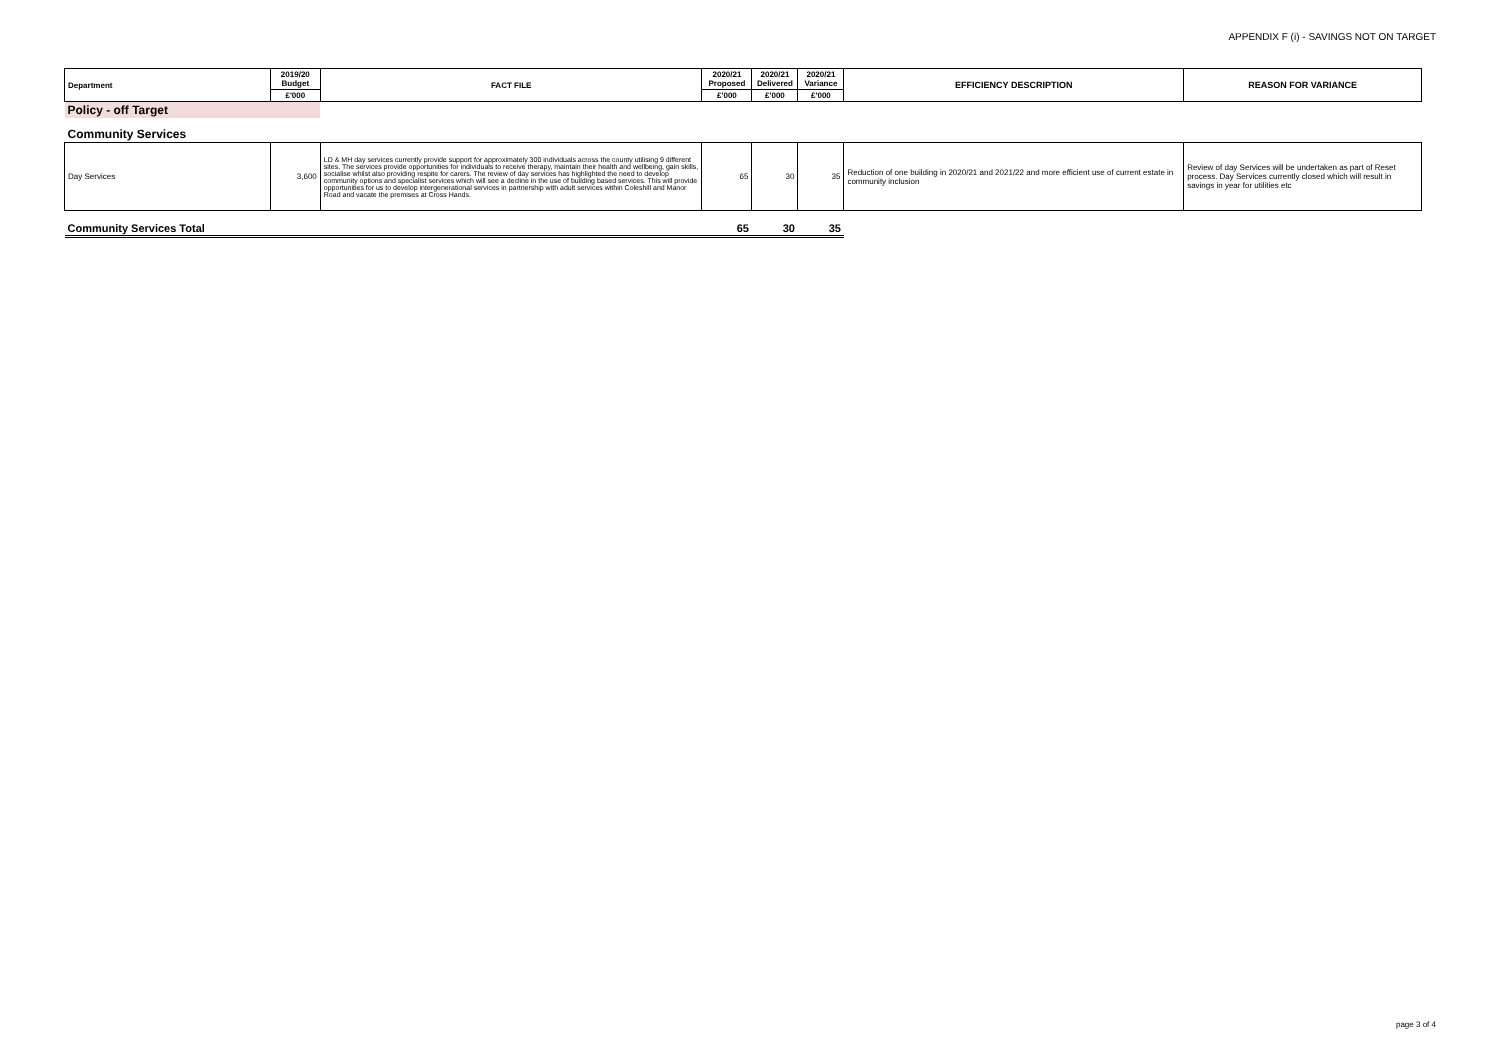APPENDIX F (i) - SAVINGS NOT ON TARGET
| Department | 2019/20 Budget | FACT FILE | 2020/21 Proposed | 2020/21 Delivered | 2020/21 Variance | EFFICIENCY DESCRIPTION | REASON FOR VARIANCE |
| --- | --- | --- | --- | --- | --- | --- | --- |
| | £'000 | | £'000 | £'000 | £'000 | | |
| Policy - off Target | | | | | | | |
| Community Services | | | | | | | |
| Day Services | 3,600 | LD & MH day services currently provide support for approximately 300 individuals across the county utilising 9 different sites. The services provide opportunities for individuals to receive therapy, maintain their health and wellbeing, gain skills, socialise whilst also providing respite for carers. The review of day services has highlighted the need to develop community options and specialist services which will see a decline in the use of building based services. This will provide opportunities for us to develop intergenerational services in partnership with adult services within Coleshill and Manor Road and vacate the premises at Cross Hands. | 65 | 30 | 35 | Reduction of one building in 2020/21 and 2021/22 and more efficient use of current estate in community inclusion | Review of day Services will be undertaken as part of Reset process. Day Services currently closed which will result in savings in year for utilities etc |
| Community Services Total | | | 65 | 30 | 35 | | |
page 3 of 4